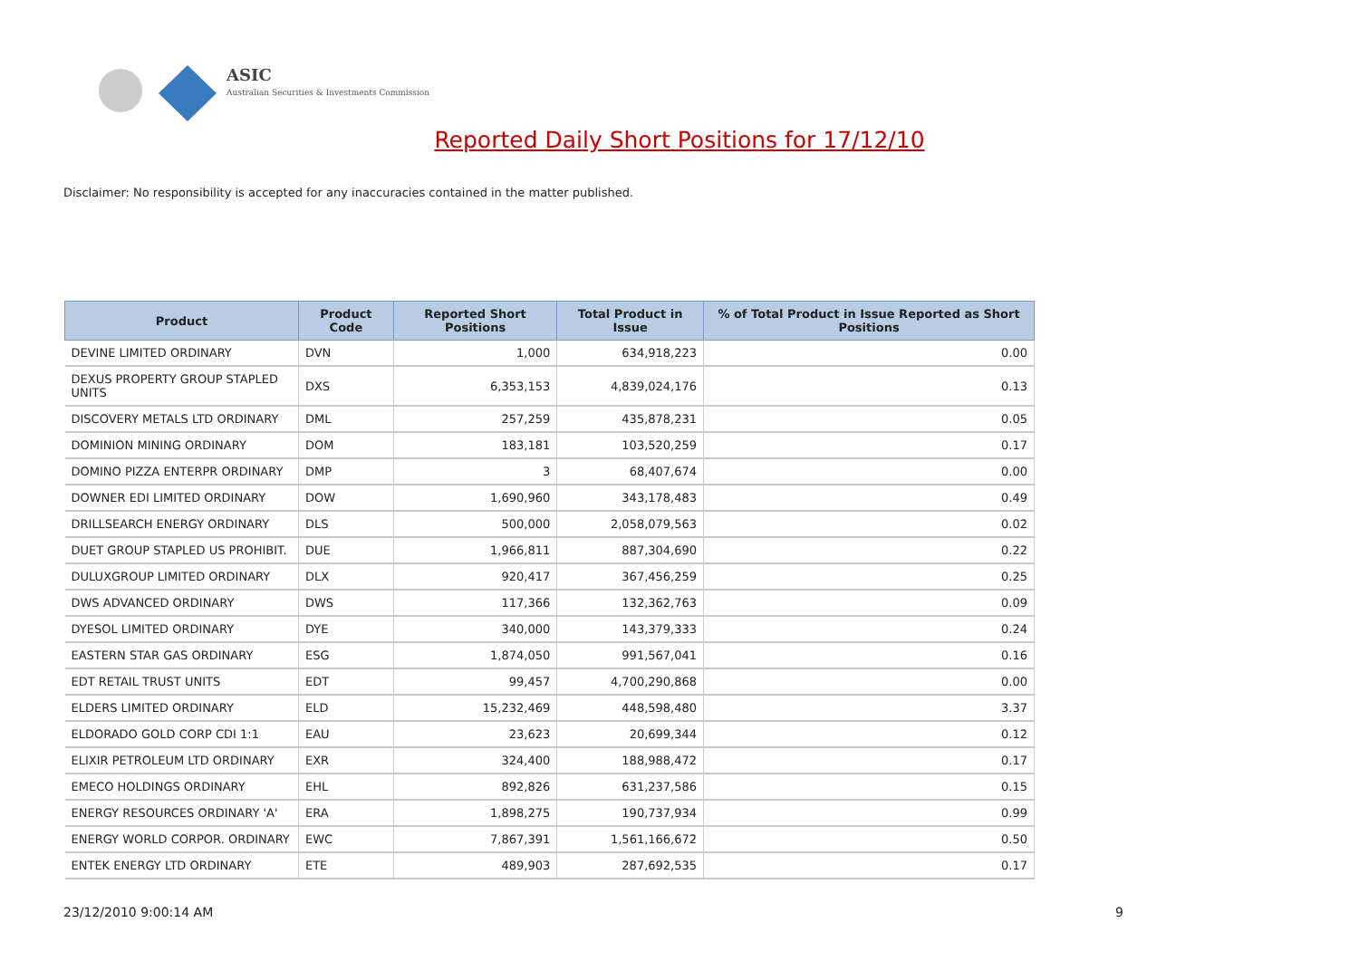ASIC
Australian Securities & Investments Commission
Reported Daily Short Positions for 17/12/10
Disclaimer: No responsibility is accepted for any inaccuracies contained in the matter published.
| Product | Product Code | Reported Short Positions | Total Product in Issue | % of Total Product in Issue Reported as Short Positions |
| --- | --- | --- | --- | --- |
| DEVINE LIMITED ORDINARY | DVN | 1,000 | 634,918,223 | 0.00 |
| DEXUS PROPERTY GROUP STAPLED UNITS | DXS | 6,353,153 | 4,839,024,176 | 0.13 |
| DISCOVERY METALS LTD ORDINARY | DML | 257,259 | 435,878,231 | 0.05 |
| DOMINION MINING ORDINARY | DOM | 183,181 | 103,520,259 | 0.17 |
| DOMINO PIZZA ENTERPR ORDINARY | DMP | 3 | 68,407,674 | 0.00 |
| DOWNER EDI LIMITED ORDINARY | DOW | 1,690,960 | 343,178,483 | 0.49 |
| DRILLSEARCH ENERGY ORDINARY | DLS | 500,000 | 2,058,079,563 | 0.02 |
| DUET GROUP STAPLED US PROHIBIT. | DUE | 1,966,811 | 887,304,690 | 0.22 |
| DULUXGROUP LIMITED ORDINARY | DLX | 920,417 | 367,456,259 | 0.25 |
| DWS ADVANCED ORDINARY | DWS | 117,366 | 132,362,763 | 0.09 |
| DYESOL LIMITED ORDINARY | DYE | 340,000 | 143,379,333 | 0.24 |
| EASTERN STAR GAS ORDINARY | ESG | 1,874,050 | 991,567,041 | 0.16 |
| EDT RETAIL TRUST UNITS | EDT | 99,457 | 4,700,290,868 | 0.00 |
| ELDERS LIMITED ORDINARY | ELD | 15,232,469 | 448,598,480 | 3.37 |
| ELDORADO GOLD CORP CDI 1:1 | EAU | 23,623 | 20,699,344 | 0.12 |
| ELIXIR PETROLEUM LTD ORDINARY | EXR | 324,400 | 188,988,472 | 0.17 |
| EMECO HOLDINGS ORDINARY | EHL | 892,826 | 631,237,586 | 0.15 |
| ENERGY RESOURCES ORDINARY 'A' | ERA | 1,898,275 | 190,737,934 | 0.99 |
| ENERGY WORLD CORPOR. ORDINARY | EWC | 7,867,391 | 1,561,166,672 | 0.50 |
| ENTEK ENERGY LTD ORDINARY | ETE | 489,903 | 287,692,535 | 0.17 |
23/12/2010 9:00:14 AM 9